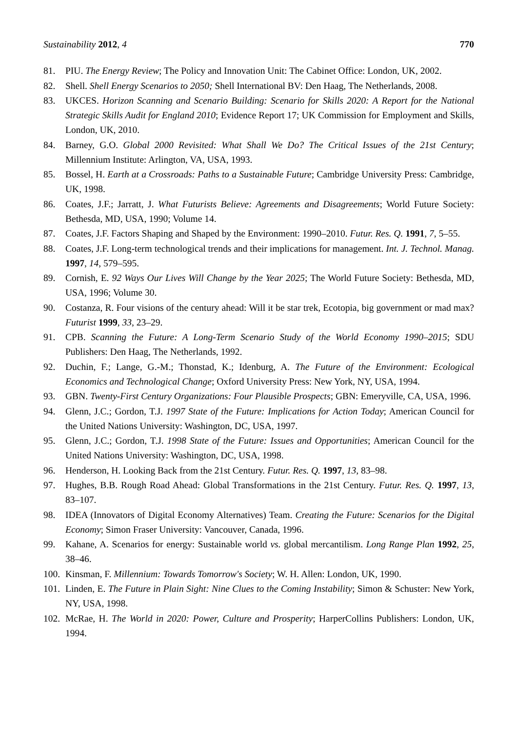Sustainability 2012, 4 770
81. PIU. The Energy Review; The Policy and Innovation Unit: The Cabinet Office: London, UK, 2002.
82. Shell. Shell Energy Scenarios to 2050; Shell International BV: Den Haag, The Netherlands, 2008.
83. UKCES. Horizon Scanning and Scenario Building: Scenario for Skills 2020: A Report for the National Strategic Skills Audit for England 2010; Evidence Report 17; UK Commission for Employment and Skills, London, UK, 2010.
84. Barney, G.O. Global 2000 Revisited: What Shall We Do? The Critical Issues of the 21st Century; Millennium Institute: Arlington, VA, USA, 1993.
85. Bossel, H. Earth at a Crossroads: Paths to a Sustainable Future; Cambridge University Press: Cambridge, UK, 1998.
86. Coates, J.F.; Jarratt, J. What Futurists Believe: Agreements and Disagreements; World Future Society: Bethesda, MD, USA, 1990; Volume 14.
87. Coates, J.F. Factors Shaping and Shaped by the Environment: 1990–2010. Futur. Res. Q. 1991, 7, 5–55.
88. Coates, J.F. Long-term technological trends and their implications for management. Int. J. Technol. Manag. 1997, 14, 579–595.
89. Cornish, E. 92 Ways Our Lives Will Change by the Year 2025; The World Future Society: Bethesda, MD, USA, 1996; Volume 30.
90. Costanza, R. Four visions of the century ahead: Will it be star trek, Ecotopia, big government or mad max? Futurist 1999, 33, 23–29.
91. CPB. Scanning the Future: A Long-Term Scenario Study of the World Economy 1990–2015; SDU Publishers: Den Haag, The Netherlands, 1992.
92. Duchin, F.; Lange, G.-M.; Thonstad, K.; Idenburg, A. The Future of the Environment: Ecological Economics and Technological Change; Oxford University Press: New York, NY, USA, 1994.
93. GBN. Twenty-First Century Organizations: Four Plausible Prospects; GBN: Emeryville, CA, USA, 1996.
94. Glenn, J.C.; Gordon, T.J. 1997 State of the Future: Implications for Action Today; American Council for the United Nations University: Washington, DC, USA, 1997.
95. Glenn, J.C.; Gordon, T.J. 1998 State of the Future: Issues and Opportunities; American Council for the United Nations University: Washington, DC, USA, 1998.
96. Henderson, H. Looking Back from the 21st Century. Futur. Res. Q. 1997, 13, 83–98.
97. Hughes, B.B. Rough Road Ahead: Global Transformations in the 21st Century. Futur. Res. Q. 1997, 13, 83–107.
98. IDEA (Innovators of Digital Economy Alternatives) Team. Creating the Future: Scenarios for the Digital Economy; Simon Fraser University: Vancouver, Canada, 1996.
99. Kahane, A. Scenarios for energy: Sustainable world vs. global mercantilism. Long Range Plan 1992, 25, 38–46.
100. Kinsman, F. Millennium: Towards Tomorrow's Society; W. H. Allen: London, UK, 1990.
101. Linden, E. The Future in Plain Sight: Nine Clues to the Coming Instability; Simon & Schuster: New York, NY, USA, 1998.
102. McRae, H. The World in 2020: Power, Culture and Prosperity; HarperCollins Publishers: London, UK, 1994.